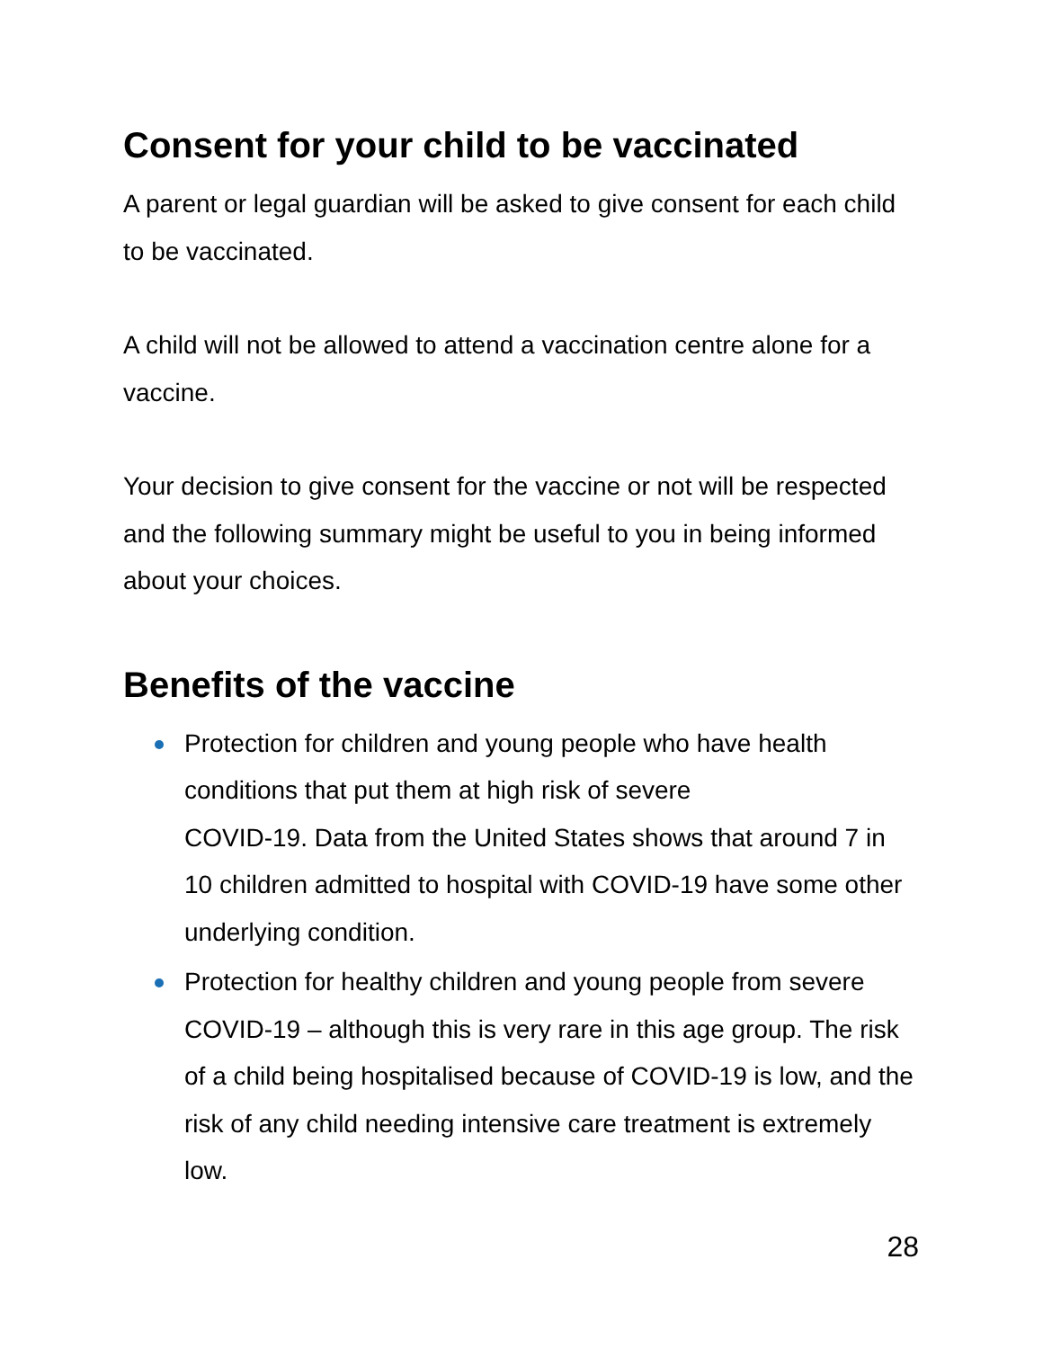Consent for your child to be vaccinated
A parent or legal guardian will be asked to give consent for each child to be vaccinated.
A child will not be allowed to attend a vaccination centre alone for a vaccine.
Your decision to give consent for the vaccine or not will be respected and the following summary might be useful to you in being informed about your choices.
Benefits of the vaccine
Protection for children and young people who have health conditions that put them at high risk of severe
COVID-19. Data from the United States shows that around 7 in 10 children admitted to hospital with COVID-19 have some other underlying condition.
Protection for healthy children and young people from severe COVID-19 – although this is very rare in this age group. The risk of a child being hospitalised because of COVID-19 is low, and the risk of any child needing intensive care treatment is extremely low.
28